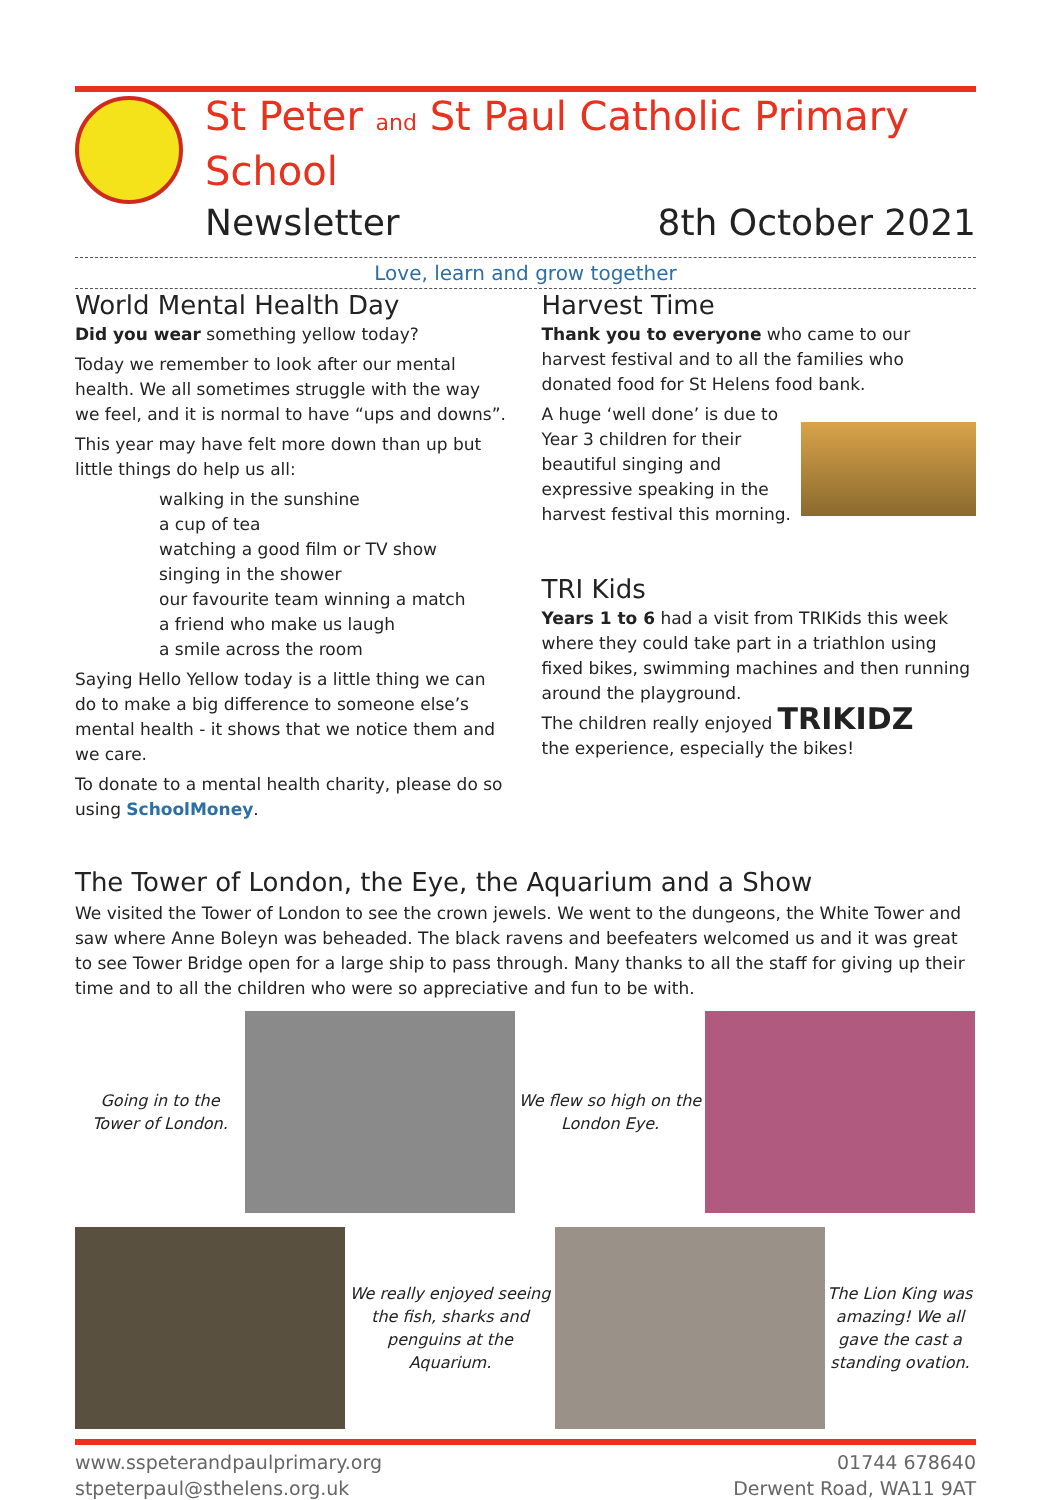St Peter and St Paul Catholic Primary School
Newsletter 8th October 2021
Love, learn and grow together
World Mental Health Day
Did you wear something yellow today?
Today we remember to look after our mental health. We all sometimes struggle with the way we feel, and it is normal to have “ups and downs”.
This year may have felt more down than up but little things do help us all:
walking in the sunshine
a cup of tea
watching a good film or TV show
singing in the shower
our favourite team winning a match
a friend who make us laugh
a smile across the room
Saying Hello Yellow today is a little thing we can do to make a big difference to someone else’s mental health - it shows that we notice them and we care.
To donate to a mental health charity, please do so using SchoolMoney.
Harvest Time
Thank you to everyone who came to our harvest festival and to all the families who donated food for St Helens food bank.
A huge ‘well done’ is due to Year 3 children for their beautiful singing and expressive speaking in the harvest festival this morning.
TRI Kids
Years 1 to 6 had a visit from TRIKids this week where they could take part in a triathlon using fixed bikes, swimming machines and then running around the playground.
The children really enjoyed TRIKIDZ
the experience, especially the bikes!
The Tower of London, the Eye, the Aquarium and a Show
We visited the Tower of London to see the crown jewels. We went to the dungeons, the White Tower and saw where Anne Boleyn was beheaded. The black ravens and beefeaters welcomed us and it was great to see Tower Bridge open for a large ship to pass through. Many thanks to all the staff for giving up their time and to all the children who were so appreciative and fun to be with.
Going in to the Tower of London.
We flew so high on the London Eye.
We really enjoyed seeing the fish, sharks and penguins at the Aquarium.
The Lion King was amazing! We all gave the cast a standing ovation.
www.sspeterandpaulprimary.org
stpeterpaul@sthelens.org.uk
01744 678640
Derwent Road, WA11 9AT